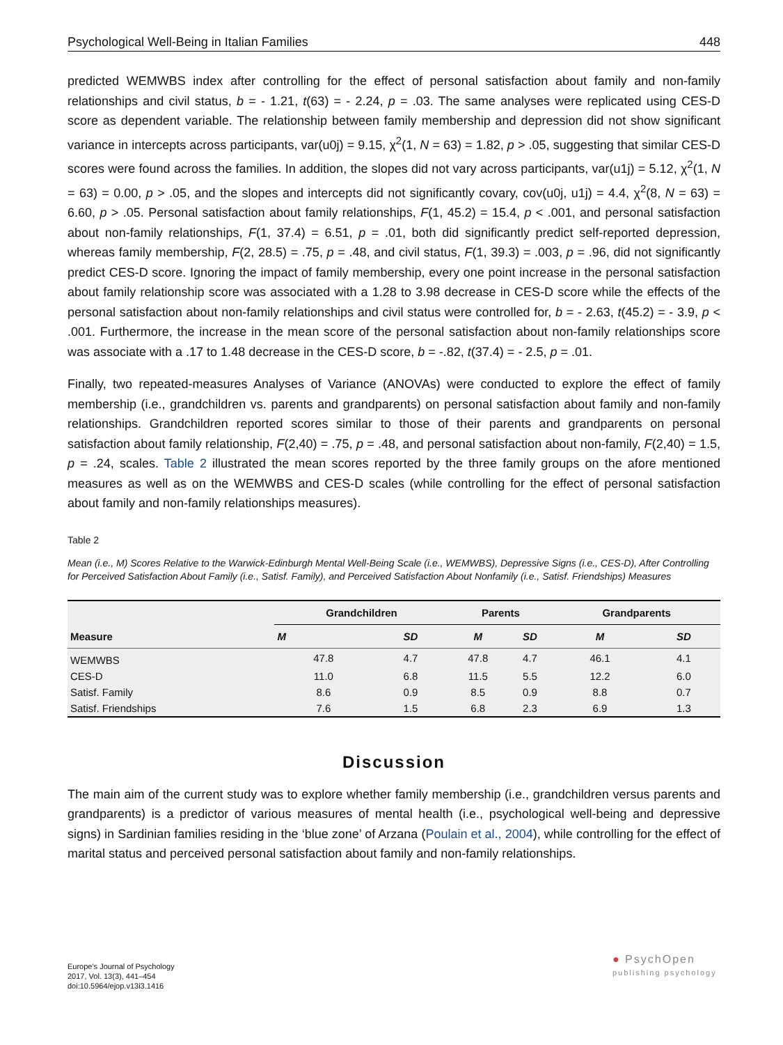Psychological Well-Being in Italian Families 448
predicted WEMWBS index after controlling for the effect of personal satisfaction about family and non-family relationships and civil status, b = - 1.21, t(63) = - 2.24, p = .03. The same analyses were replicated using CES-D score as dependent variable. The relationship between family membership and depression did not show significant variance in intercepts across participants, var(u0j) = 9.15, χ<sup>2</sup>(1, N = 63) = 1.82, p > .05, suggesting that similar CES-D scores were found across the families. In addition, the slopes did not vary across participants, var(u1j) = 5.12, χ<sup>2</sup>(1, N = 63) = 0.00, p > .05, and the slopes and intercepts did not significantly covary, cov(u0j, u1j) = 4.4, χ<sup>2</sup>(8, N = 63) = 6.60, p > .05. Personal satisfaction about family relationships, F(1, 45.2) = 15.4, p < .001, and personal satisfaction about non-family relationships, F(1, 37.4) = 6.51, p = .01, both did significantly predict self-reported depression, whereas family membership, F(2, 28.5) = .75, p = .48, and civil status, F(1, 39.3) = .003, p = .96, did not significantly predict CES-D score. Ignoring the impact of family membership, every one point increase in the personal satisfaction about family relationship score was associated with a 1.28 to 3.98 decrease in CES-D score while the effects of the personal satisfaction about non-family relationships and civil status were controlled for, b = - 2.63, t(45.2) = - 3.9, p < .001. Furthermore, the increase in the mean score of the personal satisfaction about non-family relationships score was associate with a .17 to 1.48 decrease in the CES-D score, b = -.82, t(37.4) = - 2.5, p = .01.
Finally, two repeated-measures Analyses of Variance (ANOVAs) were conducted to explore the effect of family membership (i.e., grandchildren vs. parents and grandparents) on personal satisfaction about family and non-family relationships. Grandchildren reported scores similar to those of their parents and grandparents on personal satisfaction about family relationship, F(2,40) = .75, p = .48, and personal satisfaction about non-family, F(2,40) = 1.5, p = .24, scales. Table 2 illustrated the mean scores reported by the three family groups on the afore mentioned measures as well as on the WEMWBS and CES-D scales (while controlling for the effect of personal satisfaction about family and non-family relationships measures).
Table 2
Mean (i.e., M) Scores Relative to the Warwick-Edinburgh Mental Well-Being Scale (i.e., WEMWBS), Depressive Signs (i.e., CES-D), After Controlling for Perceived Satisfaction About Family (i.e., Satisf. Family), and Perceived Satisfaction About Nonfamily (i.e., Satisf. Friendships) Measures
| Measure | Grandchildren | | Parents | | Grandparents | |
| --- | --- | --- | --- | --- | --- | --- |
| | M | SD | M | SD | M | SD |
| WEMWBS | 47.8 | 4.7 | 47.8 | 4.7 | 46.1 | 4.1 |
| CES-D | 11.0 | 6.8 | 11.5 | 5.5 | 12.2 | 6.0 |
| Satisf. Family | 8.6 | 0.9 | 8.5 | 0.9 | 8.8 | 0.7 |
| Satisf. Friendships | 7.6 | 1.5 | 6.8 | 2.3 | 6.9 | 1.3 |
Discussion
The main aim of the current study was to explore whether family membership (i.e., grandchildren versus parents and grandparents) is a predictor of various measures of mental health (i.e., psychological well-being and depressive signs) in Sardinian families residing in the ‘blue zone’ of Arzana (Poulain et al., 2004), while controlling for the effect of marital status and perceived personal satisfaction about family and non-family relationships.
Europe's Journal of Psychology
2017, Vol. 13(3), 441–454
doi:10.5964/ejop.v13i3.1416
● PsychOpen
publishing psychology